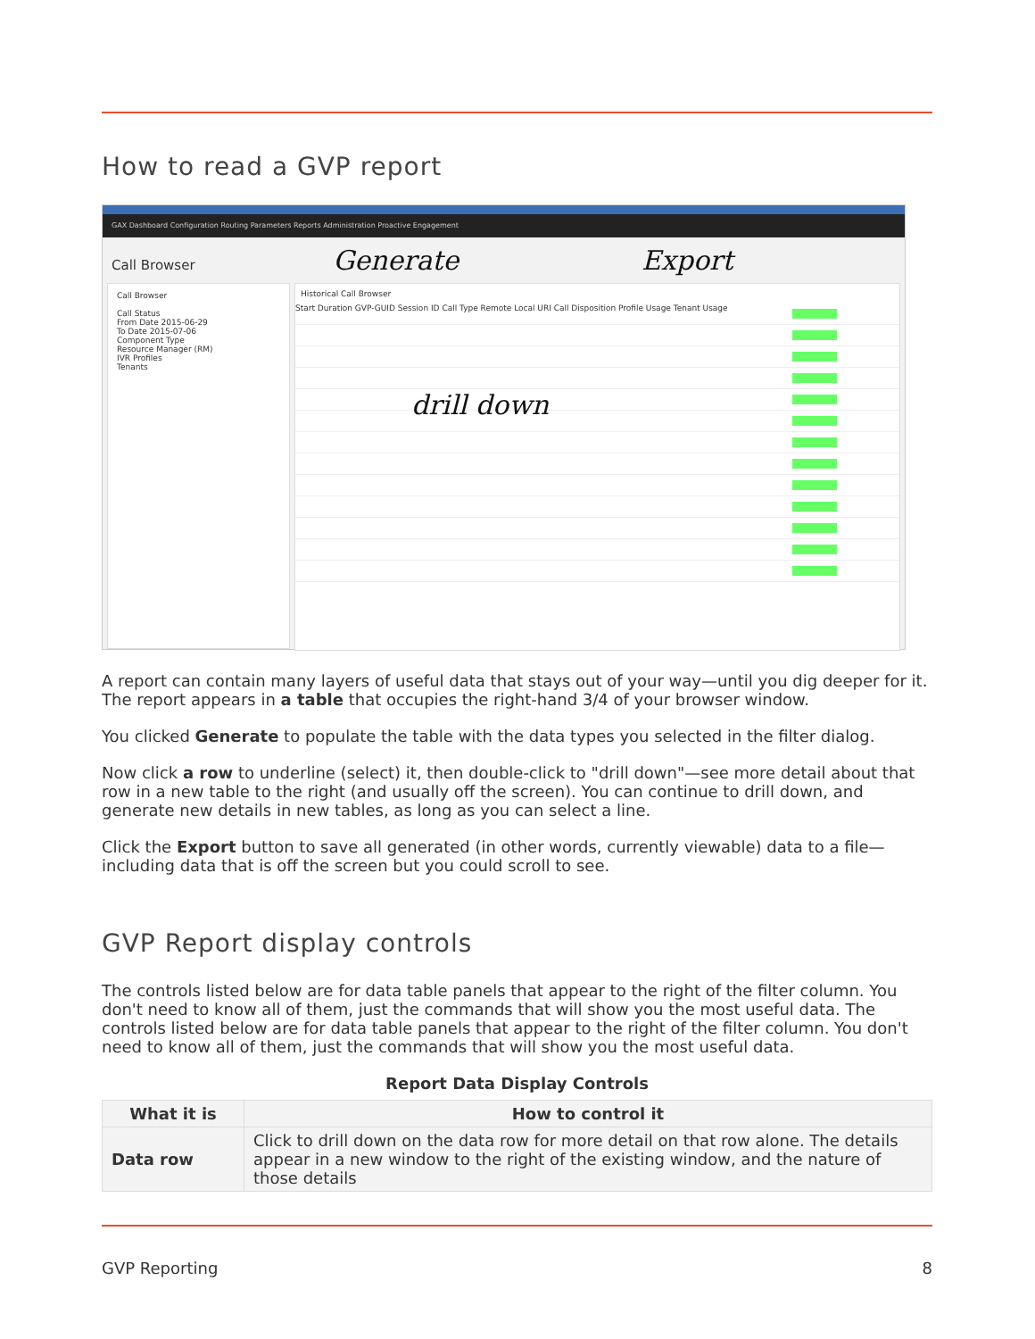How to read a GVP report
GAX Dashboard Configuration Routing Parameters Reports Administration Proactive Engagement
Call Browser Generate Export
Call Browser
Call Status
From Date 2015-06-29
To Date 2015-07-06
Component Type
Resource Manager (RM)
IVR Profiles
Tenants
Historical Call Browser
Start Duration GVP-GUID Session ID Call Type Remote Local URI Call Disposition Profile Usage Tenant Usage
drill down
A report can contain many layers of useful data that stays out of your way—until you dig deeper for it. The report appears in a table that occupies the right-hand 3/4 of your browser window.
You clicked Generate to populate the table with the data types you selected in the filter dialog.
Now click a row to underline (select) it, then double-click to "drill down"—see more detail about that row in a new table to the right (and usually off the screen). You can continue to drill down, and generate new details in new tables, as long as you can select a line.
Click the Export button to save all generated (in other words, currently viewable) data to a file—including data that is off the screen but you could scroll to see.
GVP Report display controls
The controls listed below are for data table panels that appear to the right of the filter column. You don't need to know all of them, just the commands that will show you the most useful data. The controls listed below are for data table panels that appear to the right of the filter column. You don't need to know all of them, just the commands that will show you the most useful data.
Report Data Display Controls
| What it is | How to control it |
| --- | --- |
| Data row | Click to drill down on the data row for more detail on that row alone. The details appear in a new window to the right of the existing window, and the nature of those details |
GVP Reporting 8